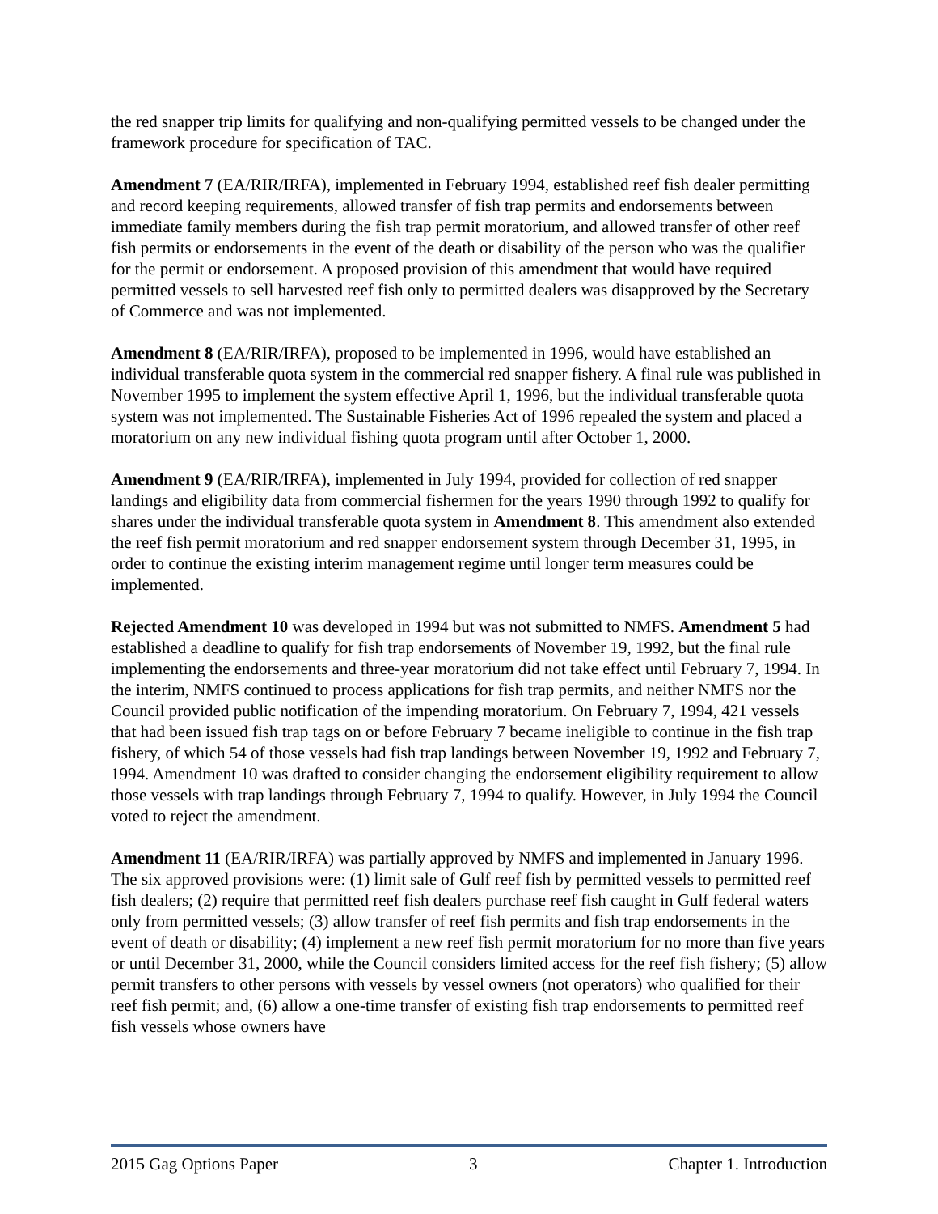the red snapper trip limits for qualifying and non-qualifying permitted vessels to be changed under the framework procedure for specification of TAC.
Amendment 7 (EA/RIR/IRFA), implemented in February 1994, established reef fish dealer permitting and record keeping requirements, allowed transfer of fish trap permits and endorsements between immediate family members during the fish trap permit moratorium, and allowed transfer of other reef fish permits or endorsements in the event of the death or disability of the person who was the qualifier for the permit or endorsement. A proposed provision of this amendment that would have required permitted vessels to sell harvested reef fish only to permitted dealers was disapproved by the Secretary of Commerce and was not implemented.
Amendment 8 (EA/RIR/IRFA), proposed to be implemented in 1996, would have established an individual transferable quota system in the commercial red snapper fishery. A final rule was published in November 1995 to implement the system effective April 1, 1996, but the individual transferable quota system was not implemented. The Sustainable Fisheries Act of 1996 repealed the system and placed a moratorium on any new individual fishing quota program until after October 1, 2000.
Amendment 9 (EA/RIR/IRFA), implemented in July 1994, provided for collection of red snapper landings and eligibility data from commercial fishermen for the years 1990 through 1992 to qualify for shares under the individual transferable quota system in Amendment 8. This amendment also extended the reef fish permit moratorium and red snapper endorsement system through December 31, 1995, in order to continue the existing interim management regime until longer term measures could be implemented.
Rejected Amendment 10 was developed in 1994 but was not submitted to NMFS. Amendment 5 had established a deadline to qualify for fish trap endorsements of November 19, 1992, but the final rule implementing the endorsements and three-year moratorium did not take effect until February 7, 1994. In the interim, NMFS continued to process applications for fish trap permits, and neither NMFS nor the Council provided public notification of the impending moratorium. On February 7, 1994, 421 vessels that had been issued fish trap tags on or before February 7 became ineligible to continue in the fish trap fishery, of which 54 of those vessels had fish trap landings between November 19, 1992 and February 7, 1994. Amendment 10 was drafted to consider changing the endorsement eligibility requirement to allow those vessels with trap landings through February 7, 1994 to qualify. However, in July 1994 the Council voted to reject the amendment.
Amendment 11 (EA/RIR/IRFA) was partially approved by NMFS and implemented in January 1996. The six approved provisions were: (1) limit sale of Gulf reef fish by permitted vessels to permitted reef fish dealers; (2) require that permitted reef fish dealers purchase reef fish caught in Gulf federal waters only from permitted vessels; (3) allow transfer of reef fish permits and fish trap endorsements in the event of death or disability; (4) implement a new reef fish permit moratorium for no more than five years or until December 31, 2000, while the Council considers limited access for the reef fish fishery; (5) allow permit transfers to other persons with vessels by vessel owners (not operators) who qualified for their reef fish permit; and, (6) allow a one-time transfer of existing fish trap endorsements to permitted reef fish vessels whose owners have
2015 Gag Options Paper 3 Chapter 1. Introduction